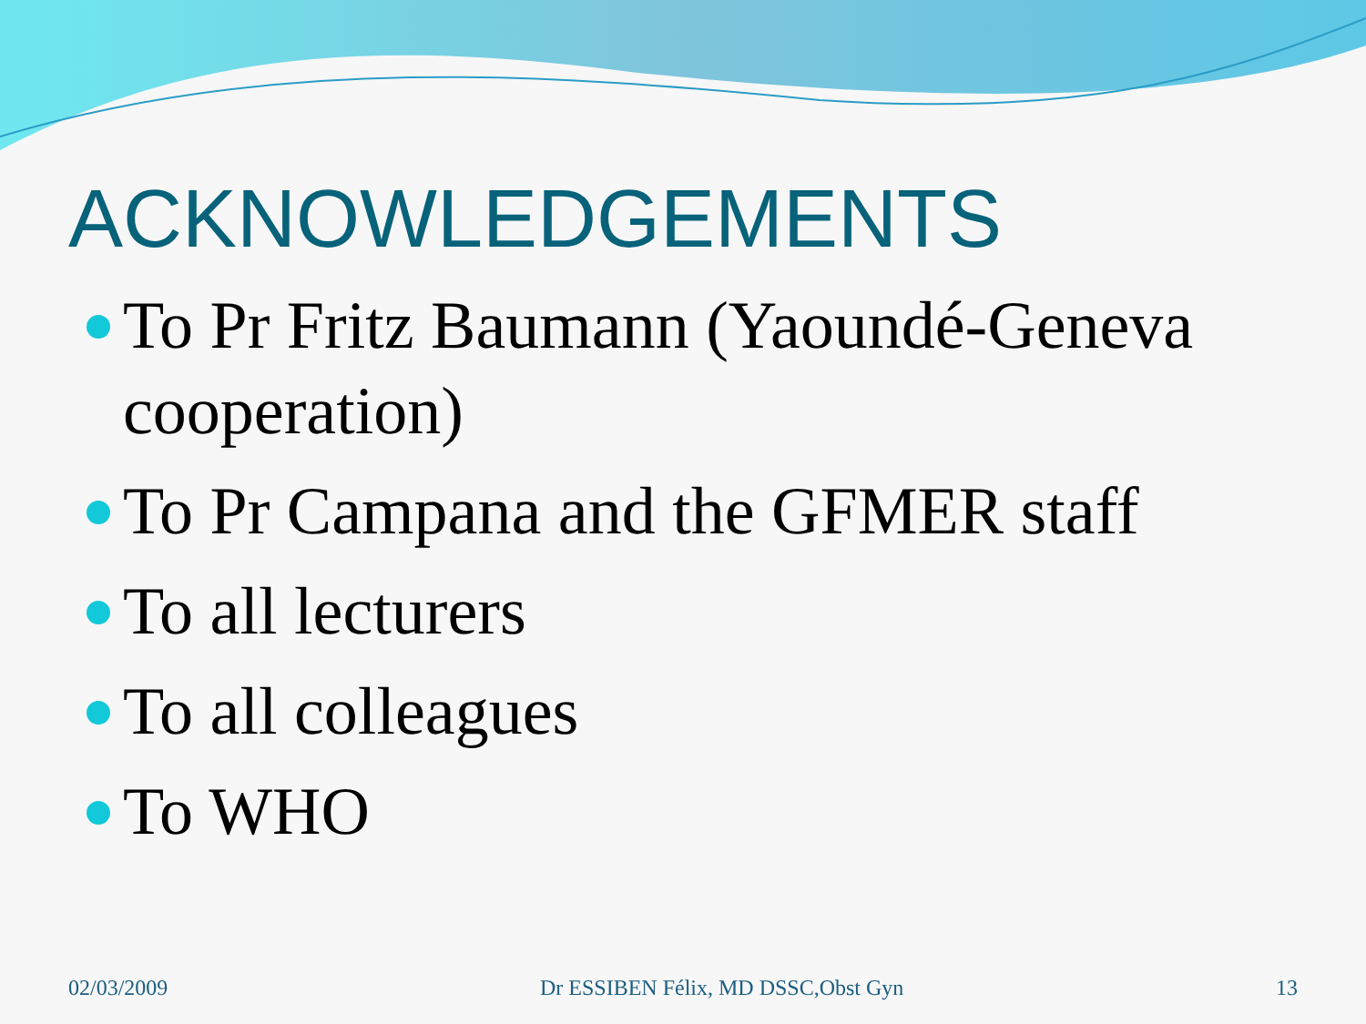ACKNOWLEDGEMENTS
To Pr Fritz Baumann (Yaoundé-Geneva cooperation)
To Pr Campana and the GFMER staff
To all lecturers
To all colleagues
To WHO
02/03/2009 Dr ESSIBEN Félix, MD DSSC,Obst Gyn 13